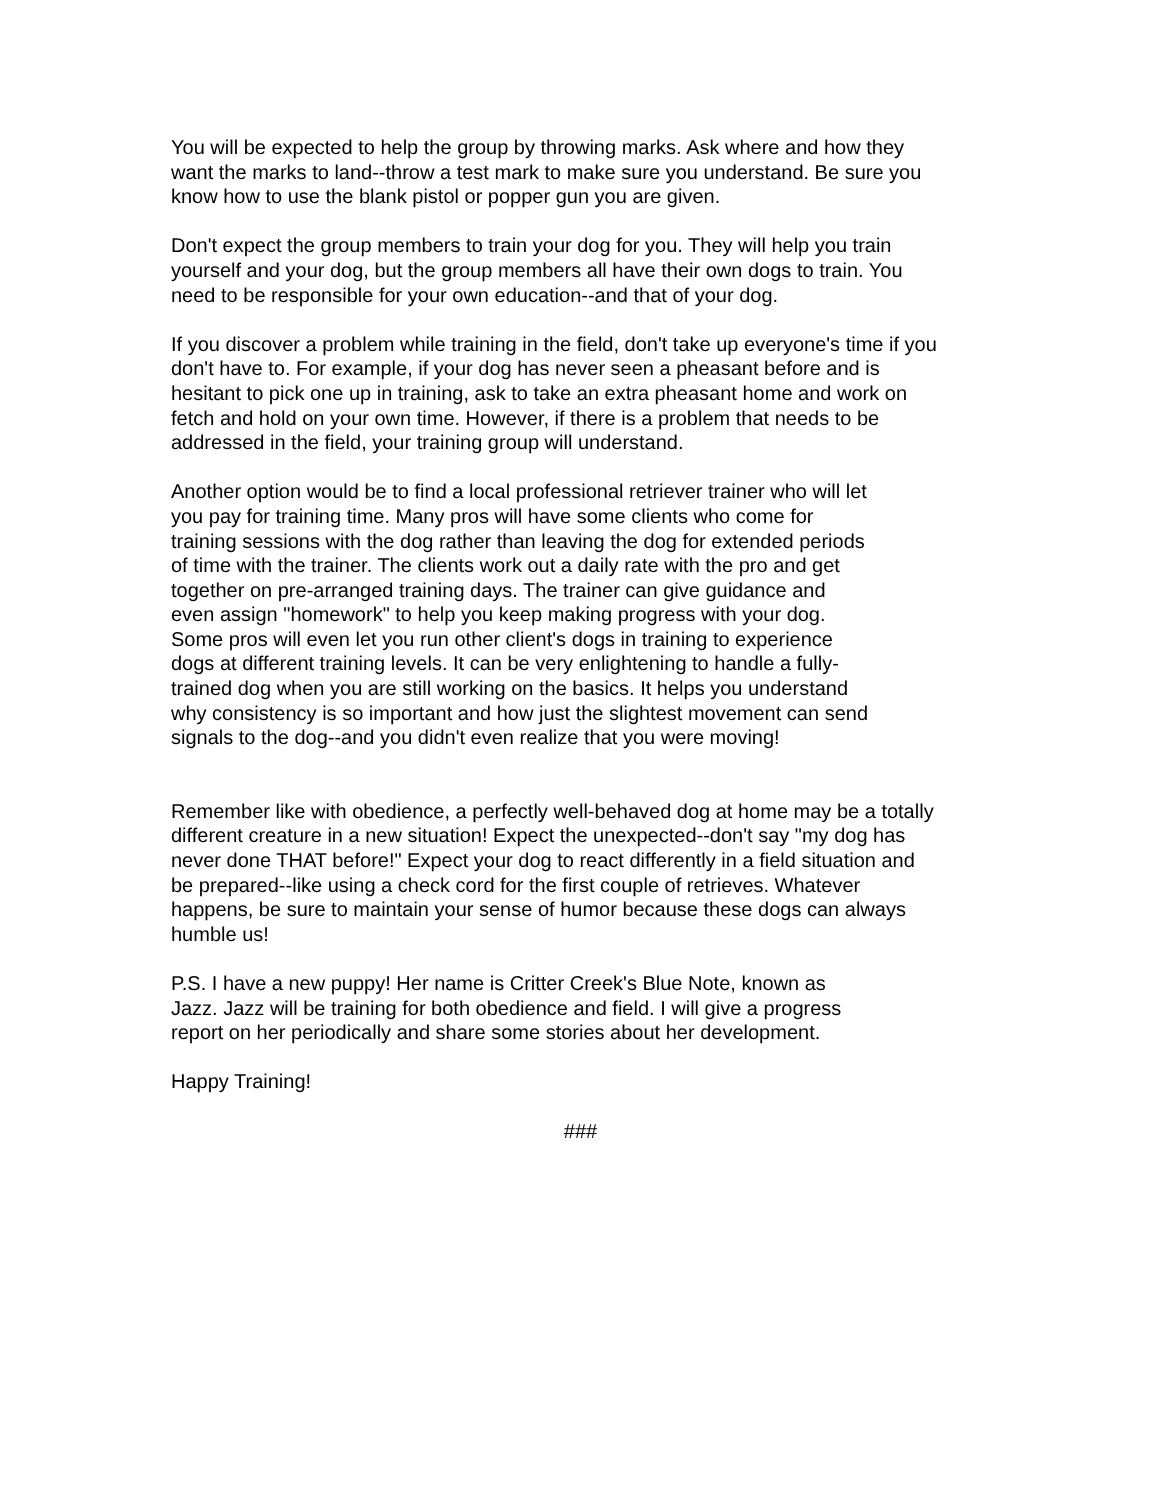You will be expected to help the group by throwing marks. Ask where and how they want the marks to land--throw a test mark to make sure you understand. Be sure you know how to use the blank pistol or popper gun you are given.
Don't expect the group members to train your dog for you. They will help you train yourself and your dog, but the group members all have their own dogs to train. You need to be responsible for your own education--and that of your dog.
If you discover a problem while training in the field, don't take up everyone's time if you don't have to. For example, if your dog has never seen a pheasant before and is hesitant to pick one up in training, ask to take an extra pheasant home and work on fetch and hold on your own time. However, if there is a problem that needs to be addressed in the field, your training group will understand.
Another option would be to find a local professional retriever trainer who will let you pay for training time. Many pros will have some clients who come for training sessions with the dog rather than leaving the dog for extended periods of time with the trainer. The clients work out a daily rate with the pro and get together on pre-arranged training days. The trainer can give guidance and even assign "homework" to help you keep making progress with your dog. Some pros will even let you run other client's dogs in training to experience dogs at different training levels. It can be very enlightening to handle a fully- trained dog when you are still working on the basics. It helps you understand why consistency is so important and how just the slightest movement can send signals to the dog--and you didn't even realize that you were moving!
Remember like with obedience, a perfectly well-behaved dog at home may be a totally different creature in a new situation! Expect the unexpected--don't say "my dog has never done THAT before!" Expect your dog to react differently in a field situation and be prepared--like using a check cord for the first couple of retrieves. Whatever happens, be sure to maintain your sense of humor because these dogs can always humble us!
P.S. I have a new puppy! Her name is Critter Creek's Blue Note, known as Jazz. Jazz will be training for both obedience and field. I will give a progress report on her periodically and share some stories about her development.
Happy Training!
###